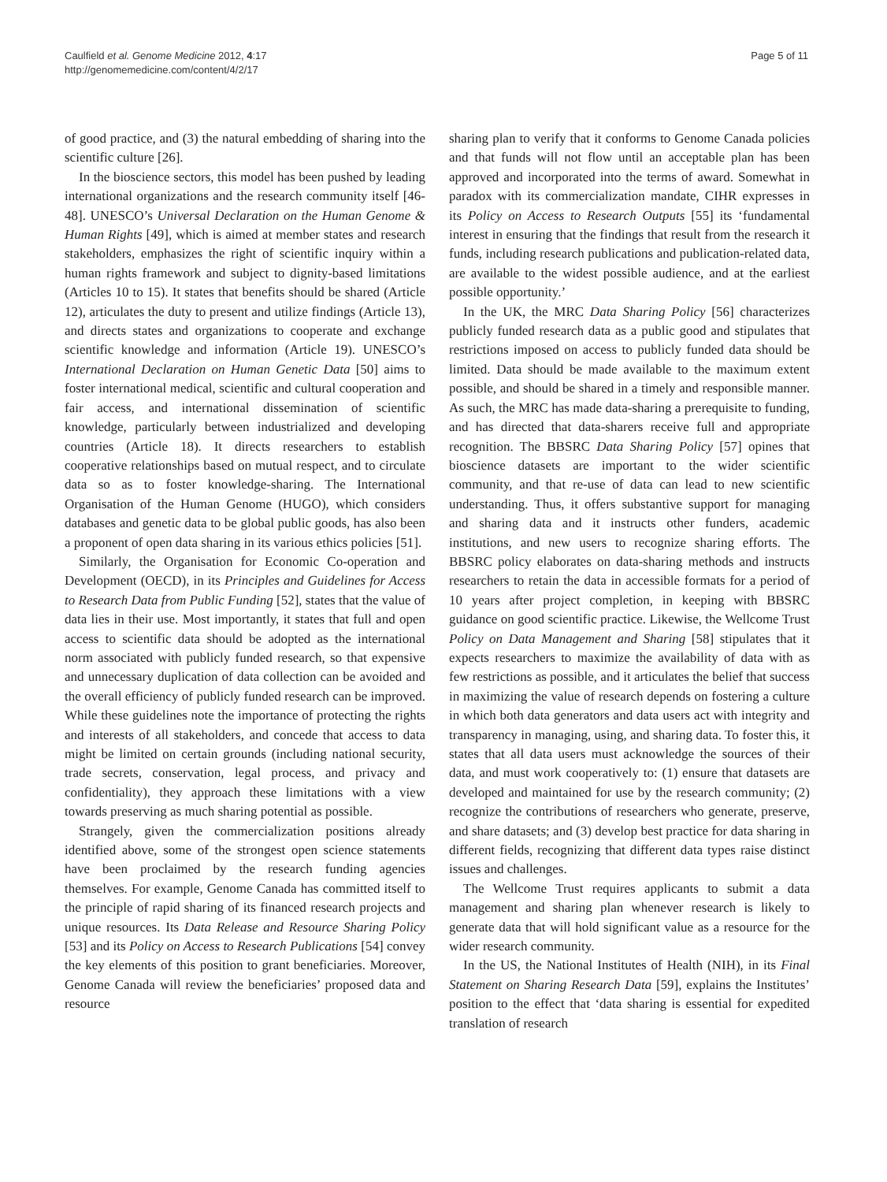Caulfield et al. Genome Medicine 2012, 4:17
http://genomemedicine.com/content/4/2/17
Page 5 of 11
of good practice, and (3) the natural embedding of sharing into the scientific culture [26].
In the bioscience sectors, this model has been pushed by leading international organizations and the research community itself [46-48]. UNESCO’s Universal Declaration on the Human Genome & Human Rights [49], which is aimed at member states and research stakeholders, emphasizes the right of scientific inquiry within a human rights framework and subject to dignity-based limitations (Articles 10 to 15). It states that benefits should be shared (Article 12), articulates the duty to present and utilize findings (Article 13), and directs states and organizations to cooperate and exchange scientific knowledge and information (Article 19). UNESCO’s International Declaration on Human Genetic Data [50] aims to foster international medical, scientific and cultural cooperation and fair access, and international dissemination of scientific knowledge, particularly between industrialized and developing countries (Article 18). It directs researchers to establish cooperative relationships based on mutual respect, and to circulate data so as to foster knowledge-sharing. The International Organisation of the Human Genome (HUGO), which considers databases and genetic data to be global public goods, has also been a proponent of open data sharing in its various ethics policies [51].
Similarly, the Organisation for Economic Co-operation and Development (OECD), in its Principles and Guidelines for Access to Research Data from Public Funding [52], states that the value of data lies in their use. Most importantly, it states that full and open access to scientific data should be adopted as the international norm associated with publicly funded research, so that expensive and unnecessary duplication of data collection can be avoided and the overall efficiency of publicly funded research can be improved. While these guidelines note the importance of protecting the rights and interests of all stakeholders, and concede that access to data might be limited on certain grounds (including national security, trade secrets, conservation, legal process, and privacy and confidentiality), they approach these limitations with a view towards preserving as much sharing potential as possible.
Strangely, given the commercialization positions already identified above, some of the strongest open science statements have been proclaimed by the research funding agencies themselves. For example, Genome Canada has committed itself to the principle of rapid sharing of its financed research projects and unique resources. Its Data Release and Resource Sharing Policy [53] and its Policy on Access to Research Publications [54] convey the key elements of this position to grant beneficiaries. Moreover, Genome Canada will review the beneficiaries’ proposed data and resource
sharing plan to verify that it conforms to Genome Canada policies and that funds will not flow until an acceptable plan has been approved and incorporated into the terms of award. Somewhat in paradox with its commercialization mandate, CIHR expresses in its Policy on Access to Research Outputs [55] its ‘fundamental interest in ensuring that the findings that result from the research it funds, including research publications and publication-related data, are available to the widest possible audience, and at the earliest possible opportunity.’
In the UK, the MRC Data Sharing Policy [56] characterizes publicly funded research data as a public good and stipulates that restrictions imposed on access to publicly funded data should be limited. Data should be made available to the maximum extent possible, and should be shared in a timely and responsible manner. As such, the MRC has made data-sharing a prerequisite to funding, and has directed that data-sharers receive full and appropriate recognition. The BBSRC Data Sharing Policy [57] opines that bioscience datasets are important to the wider scientific community, and that re-use of data can lead to new scientific understanding. Thus, it offers substantive support for managing and sharing data and it instructs other funders, academic institutions, and new users to recognize sharing efforts. The BBSRC policy elaborates on data-sharing methods and instructs researchers to retain the data in accessible formats for a period of 10 years after project completion, in keeping with BBSRC guidance on good scientific practice. Likewise, the Wellcome Trust Policy on Data Management and Sharing [58] stipulates that it expects researchers to maximize the availability of data with as few restrictions as possible, and it articulates the belief that success in maximizing the value of research depends on fostering a culture in which both data generators and data users act with integrity and transparency in managing, using, and sharing data. To foster this, it states that all data users must acknowledge the sources of their data, and must work cooperatively to: (1) ensure that datasets are developed and maintained for use by the research community; (2) recognize the contributions of researchers who generate, preserve, and share datasets; and (3) develop best practice for data sharing in different fields, recognizing that different data types raise distinct issues and challenges.
The Wellcome Trust requires applicants to submit a data management and sharing plan whenever research is likely to generate data that will hold significant value as a resource for the wider research community.
In the US, the National Institutes of Health (NIH), in its Final Statement on Sharing Research Data [59], explains the Institutes’ position to the effect that ‘data sharing is essential for expedited translation of research